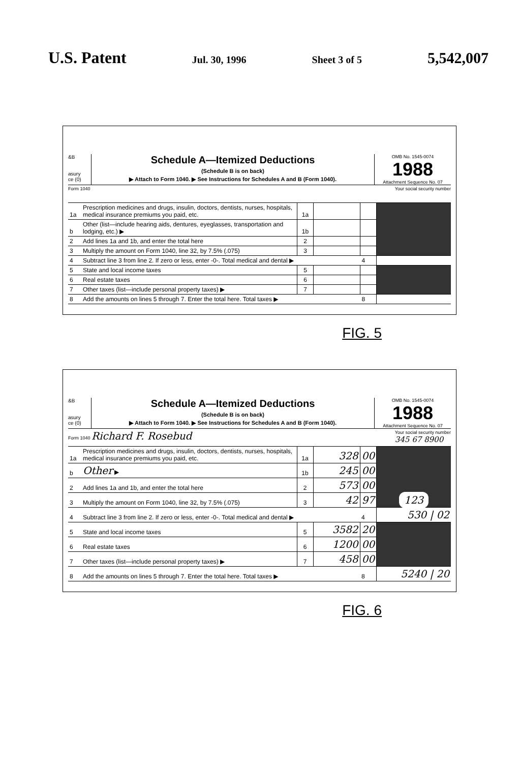U.S. Patent Jul. 30, 1996 Sheet 3 of 5 5,542,007
&B
asury
ce (0)
Schedule A—Itemized Deductions
(Schedule B is on back)
▶ Attach to Form 1040. ▶ See Instructions for Schedules A and B (Form 1040).
OMB No. 1545-0074
1988
Attachment Sequence No. 07
Form 1040 Your social security number
| 1a | Prescription medicines and drugs, insulin, doctors, dentists, nurses, hospitals, medical insurance premiums you paid, etc. | 1a | | | |
| b | Other (list—include hearing aids, dentures, eyeglasses, transportation and lodging, etc.) ▶ | 1b | | | |
| 2 | Add lines 1a and 1b, and enter the total here | 2 | | | |
| 3 | Multiply the amount on Form 1040, line 32, by 7.5% (.075) | 3 | | | |
| 4 | Subtract line 3 from line 2. If zero or less, enter -0-. Total medical and dental ▶ | | | 4 | |
| 5 | State and local income taxes | 5 | | | |
| 6 | Real estate taxes | 6 | | | |
| 7 | Other taxes (list—include personal property taxes) ▶ | 7 | | | |
| 8 | Add the amounts on lines 5 through 7. Enter the total here. Total taxes ▶ | | | 8 | |
FIG. 5
&B
asury
ce (0)
Schedule A—Itemized Deductions
(Schedule B is on back)
▶ Attach to Form 1040. ▶ See Instructions for Schedules A and B (Form 1040).
OMB No. 1545-0074
1988
Attachment Sequence No. 07
Form 1040 Richard F. Rosebud Your social security number
345 67 8900
| 1a | Prescription medicines and drugs, insulin, doctors, dentists, nurses, hospitals, medical insurance premiums you paid, etc. | 1a | 328 | 00 | 123 |
| b | Other ▶ | 1b | 245 | 00 | |
| 2 | Add lines 1a and 1b, and enter the total here | 2 | 573 | 00 | |
| 3 | Multiply the amount on Form 1040, line 32, by 7.5% (.075) | 3 | 42 | 97 | |
| 4 | Subtract line 3 from line 2. If zero or less, enter -0-. Total medical and dental ▶ | | | 4 | 530 / 02 |
| 5 | State and local income taxes | 5 | 3582 | 20 | |
| 6 | Real estate taxes | 6 | 1200 | 00 | |
| 7 | Other taxes (list—include personal property taxes) ▶ | 7 | 458 | 00 | |
| 8 | Add the amounts on lines 5 through 7. Enter the total here. Total taxes ▶ | | | 8 | 5240 / 20 |
FIG. 6